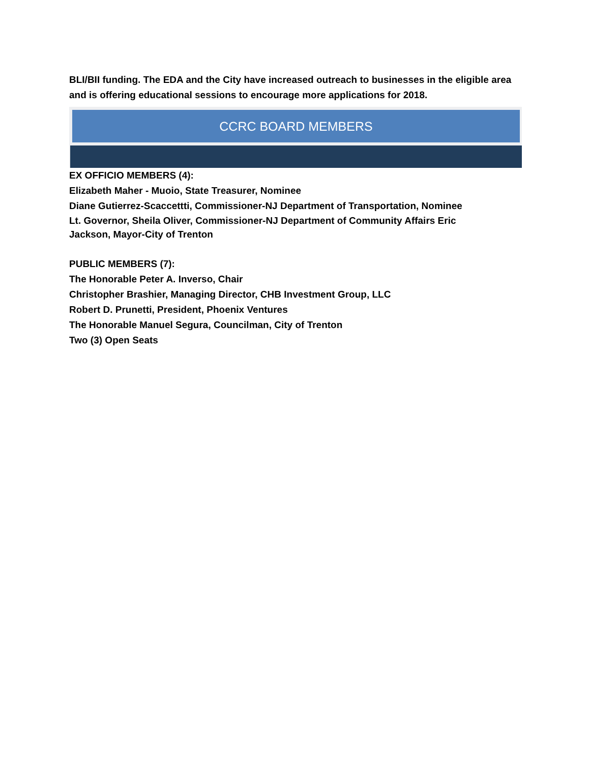BLI/BII funding. The EDA and the City have increased outreach to businesses in the eligible area and is offering educational sessions to encourage more applications for 2018.
CCRC BOARD MEMBERS
EX OFFICIO MEMBERS (4):
Elizabeth Maher - Muoio, State Treasurer, Nominee
Diane Gutierrez-Scaccettti, Commissioner-NJ Department of Transportation, Nominee
Lt. Governor, Sheila Oliver, Commissioner-NJ Department of Community Affairs Eric
Jackson, Mayor-City of Trenton
PUBLIC MEMBERS (7):
The Honorable Peter A. Inverso, Chair
Christopher Brashier, Managing Director, CHB Investment Group, LLC
Robert D. Prunetti, President, Phoenix Ventures
The Honorable Manuel Segura, Councilman, City of Trenton
Two (3) Open Seats